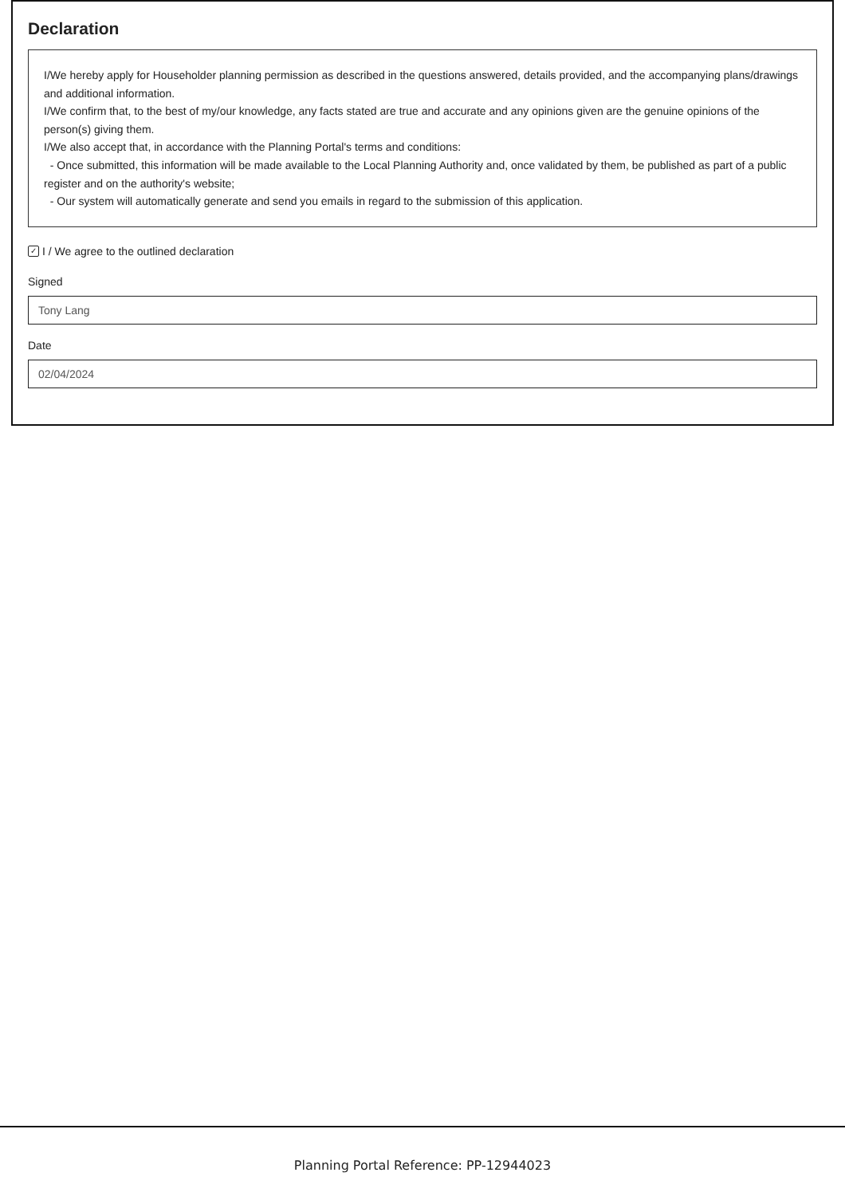Declaration
I/We hereby apply for Householder planning permission as described in the questions answered, details provided, and the accompanying plans/drawings and additional information.
I/We confirm that, to the best of my/our knowledge, any facts stated are true and accurate and any opinions given are the genuine opinions of the person(s) giving them.
I/We also accept that, in accordance with the Planning Portal's terms and conditions:
- Once submitted, this information will be made available to the Local Planning Authority and, once validated by them, be published as part of a public register and on the authority's website;
- Our system will automatically generate and send you emails in regard to the submission of this application.
✓ I / We agree to the outlined declaration
Signed
Tony Lang
Date
02/04/2024
Planning Portal Reference: PP-12944023